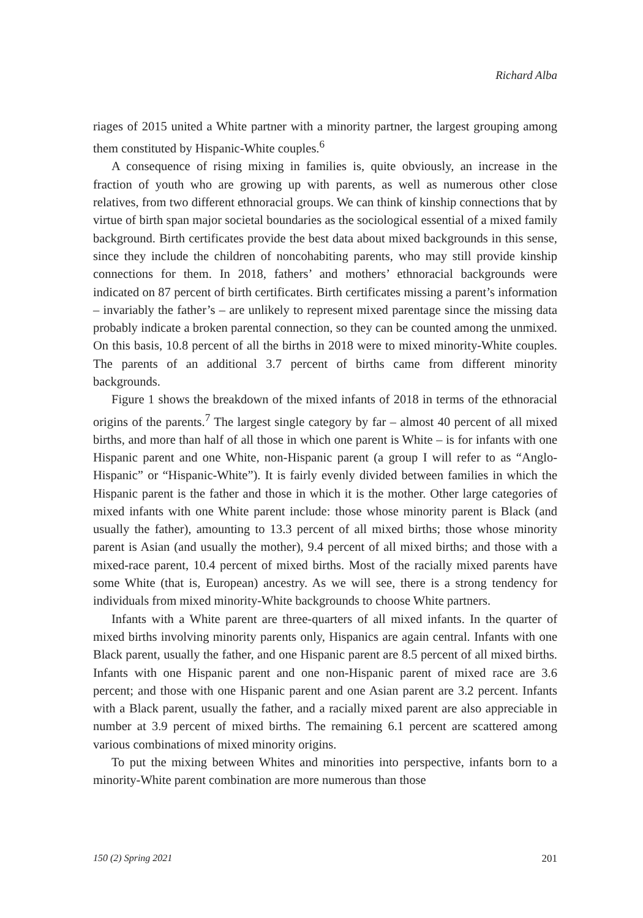Richard Alba
riages of 2015 united a White partner with a minority partner, the largest grouping among them constituted by Hispanic-White couples.<sup>6</sup>
A consequence of rising mixing in families is, quite obviously, an increase in the fraction of youth who are growing up with parents, as well as numerous other close relatives, from two different ethnoracial groups. We can think of kinship connections that by virtue of birth span major societal boundaries as the sociological essential of a mixed family background. Birth certificates provide the best data about mixed backgrounds in this sense, since they include the children of noncohabiting parents, who may still provide kinship connections for them. In 2018, fathers’ and mothers’ ethnoracial backgrounds were indicated on 87 percent of birth certificates. Birth certificates missing a parent’s information – invariably the father’s – are unlikely to represent mixed parentage since the missing data probably indicate a broken parental connection, so they can be counted among the unmixed. On this basis, 10.8 percent of all the births in 2018 were to mixed minority-White couples. The parents of an additional 3.7 percent of births came from different minority backgrounds.
Figure 1 shows the breakdown of the mixed infants of 2018 in terms of the ethnoracial origins of the parents.<sup>7</sup> The largest single category by far – almost 40 percent of all mixed births, and more than half of all those in which one parent is White – is for infants with one Hispanic parent and one White, non-Hispanic parent (a group I will refer to as “Anglo-Hispanic” or “Hispanic-White”). It is fairly evenly divided between families in which the Hispanic parent is the father and those in which it is the mother. Other large categories of mixed infants with one White parent include: those whose minority parent is Black (and usually the father), amounting to 13.3 percent of all mixed births; those whose minority parent is Asian (and usually the mother), 9.4 percent of all mixed births; and those with a mixed-race parent, 10.4 percent of mixed births. Most of the racially mixed parents have some White (that is, European) ancestry. As we will see, there is a strong tendency for individuals from mixed minority-White backgrounds to choose White partners.
Infants with a White parent are three-quarters of all mixed infants. In the quarter of mixed births involving minority parents only, Hispanics are again central. Infants with one Black parent, usually the father, and one Hispanic parent are 8.5 percent of all mixed births. Infants with one Hispanic parent and one non-Hispanic parent of mixed race are 3.6 percent; and those with one Hispanic parent and one Asian parent are 3.2 percent. Infants with a Black parent, usually the father, and a racially mixed parent are also appreciable in number at 3.9 percent of mixed births. The remaining 6.1 percent are scattered among various combinations of mixed minority origins.
To put the mixing between Whites and minorities into perspective, infants born to a minority-White parent combination are more numerous than those
150 (2) Spring 2021 201